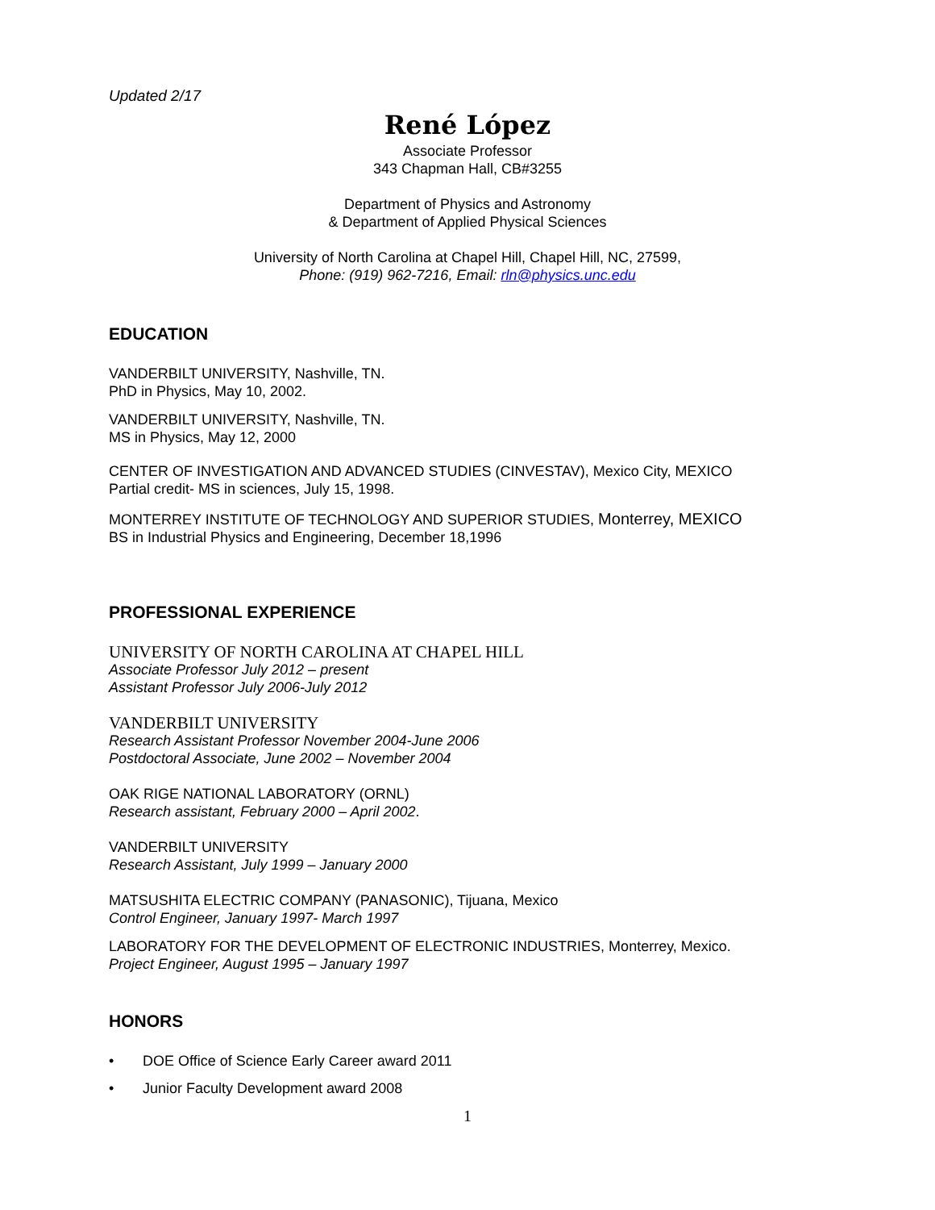Updated 2/17
René López
Associate Professor
343 Chapman Hall, CB#3255
Department of Physics and Astronomy
& Department of Applied Physical Sciences
University of North Carolina at Chapel Hill, Chapel Hill, NC, 27599,
Phone: (919) 962-7216, Email: rln@physics.unc.edu
EDUCATION
VANDERBILT UNIVERSITY, Nashville, TN.
PhD in Physics, May 10, 2002.
VANDERBILT UNIVERSITY, Nashville, TN.
MS in Physics, May 12, 2000
CENTER OF INVESTIGATION AND ADVANCED STUDIES (CINVESTAV), Mexico City, MEXICO
Partial credit- MS in sciences, July 15, 1998.
MONTERREY INSTITUTE OF TECHNOLOGY AND SUPERIOR STUDIES, Monterrey, MEXICO
BS in Industrial Physics and Engineering, December 18,1996
PROFESSIONAL EXPERIENCE
UNIVERSITY OF NORTH CAROLINA AT CHAPEL HILL
Associate Professor July 2012 – present
Assistant Professor July 2006-July 2012
VANDERBILT UNIVERSITY
Research Assistant Professor November 2004-June 2006
Postdoctoral Associate, June 2002 – November 2004
OAK RIGE NATIONAL LABORATORY (ORNL)
Research assistant, February 2000 – April 2002.
VANDERBILT UNIVERSITY
Research Assistant, July 1999 – January 2000
MATSUSHITA ELECTRIC COMPANY (PANASONIC), Tijuana, Mexico
Control Engineer, January 1997- March 1997
LABORATORY FOR THE DEVELOPMENT OF ELECTRONIC INDUSTRIES, Monterrey, Mexico.
Project Engineer, August 1995 – January 1997
HONORS
• DOE Office of Science Early Career award 2011
• Junior Faculty Development award 2008
1